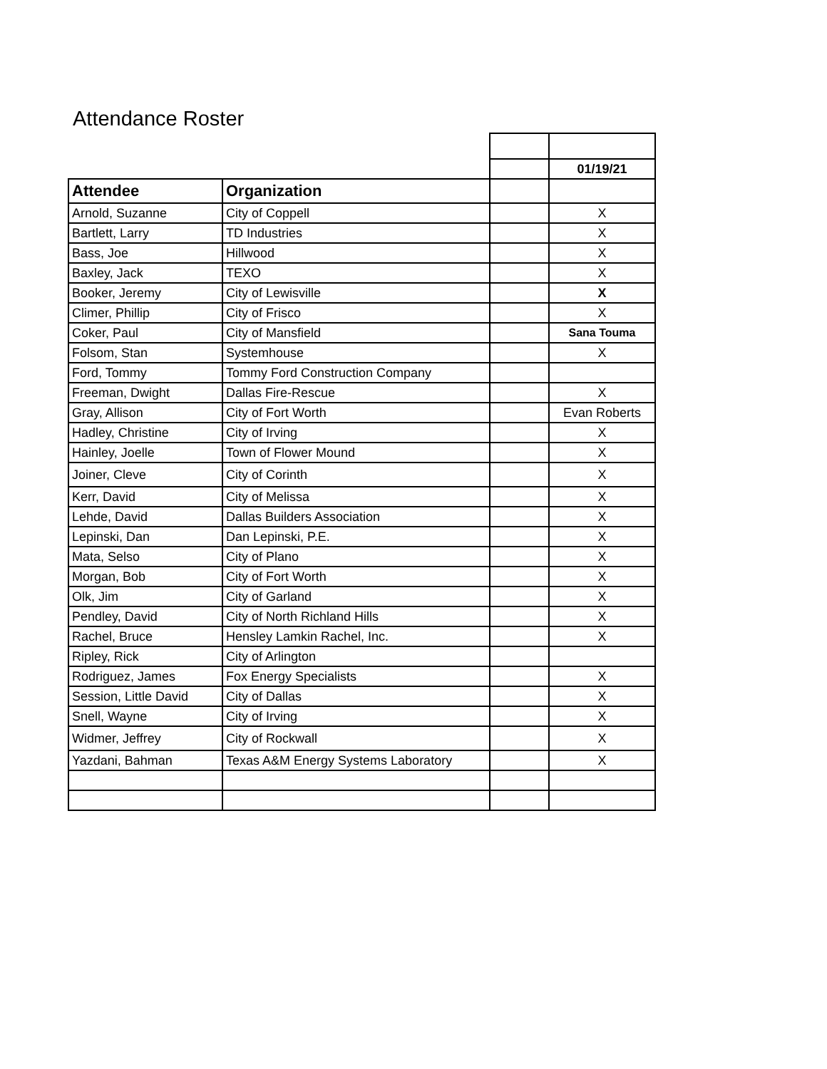Attendance Roster
| | | | 01/19/21 |
| Attendee | Organization | | |
| Arnold, Suzanne | City of Coppell | | X |
| Bartlett, Larry | TD Industries | | X |
| Bass, Joe | Hillwood | | X |
| Baxley, Jack | TEXO | | X |
| Booker, Jeremy | City of Lewisville | | X |
| Climer, Phillip | City of Frisco | | X |
| Coker, Paul | City of Mansfield | | Sana Touma |
| Folsom, Stan | Systemhouse | | X |
| Ford, Tommy | Tommy Ford Construction Company | | |
| Freeman, Dwight | Dallas Fire-Rescue | | X |
| Gray, Allison | City of Fort Worth | | Evan Roberts |
| Hadley, Christine | City of Irving | | X |
| Hainley, Joelle | Town of Flower Mound | | X |
| Joiner, Cleve | City of Corinth | | X |
| Kerr, David | City of Melissa | | X |
| Lehde, David | Dallas Builders Association | | X |
| Lepinski, Dan | Dan Lepinski, P.E. | | X |
| Mata, Selso | City of Plano | | X |
| Morgan, Bob | City of Fort Worth | | X |
| Olk, Jim | City of Garland | | X |
| Pendley, David | City of North Richland Hills | | X |
| Rachel, Bruce | Hensley Lamkin Rachel, Inc. | | X |
| Ripley, Rick | City of Arlington | | |
| Rodriguez, James | Fox Energy Specialists | | X |
| Session, Little David | City of Dallas | | X |
| Snell, Wayne | City of Irving | | X |
| Widmer, Jeffrey | City of Rockwall | | X |
| Yazdani, Bahman | Texas A&M Energy Systems Laboratory | | X |